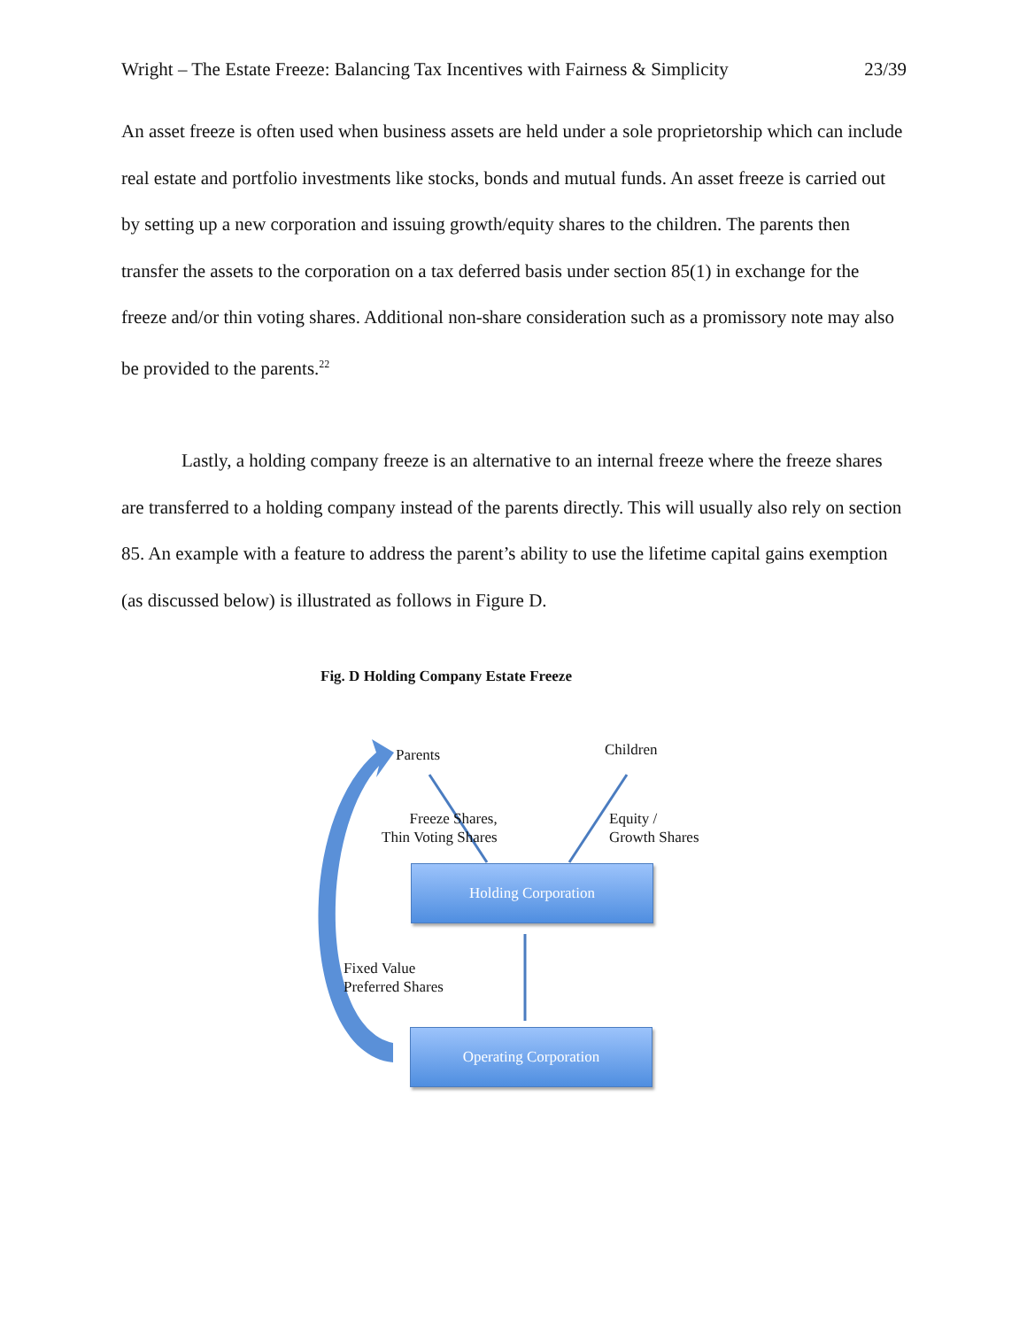Wright – The Estate Freeze: Balancing Tax Incentives with Fairness & Simplicity 23/39
An asset freeze is often used when business assets are held under a sole proprietorship which can include real estate and portfolio investments like stocks, bonds and mutual funds. An asset freeze is carried out by setting up a new corporation and issuing growth/equity shares to the children. The parents then transfer the assets to the corporation on a tax deferred basis under section 85(1) in exchange for the freeze and/or thin voting shares. Additional non-share consideration such as a promissory note may also be provided to the parents.<sup>22</sup>
Lastly, a holding company freeze is an alternative to an internal freeze where the freeze shares are transferred to a holding company instead of the parents directly. This will usually also rely on section 85. An example with a feature to address the parent’s ability to use the lifetime capital gains exemption (as discussed below) is illustrated as follows in Figure D.
Fig. D Holding Company Estate Freeze
Parents Children
Freeze Shares,
Thin Voting Shares
Equity /
Growth Shares
Holding Corporation
Fixed Value
Preferred Shares
Operating Corporation